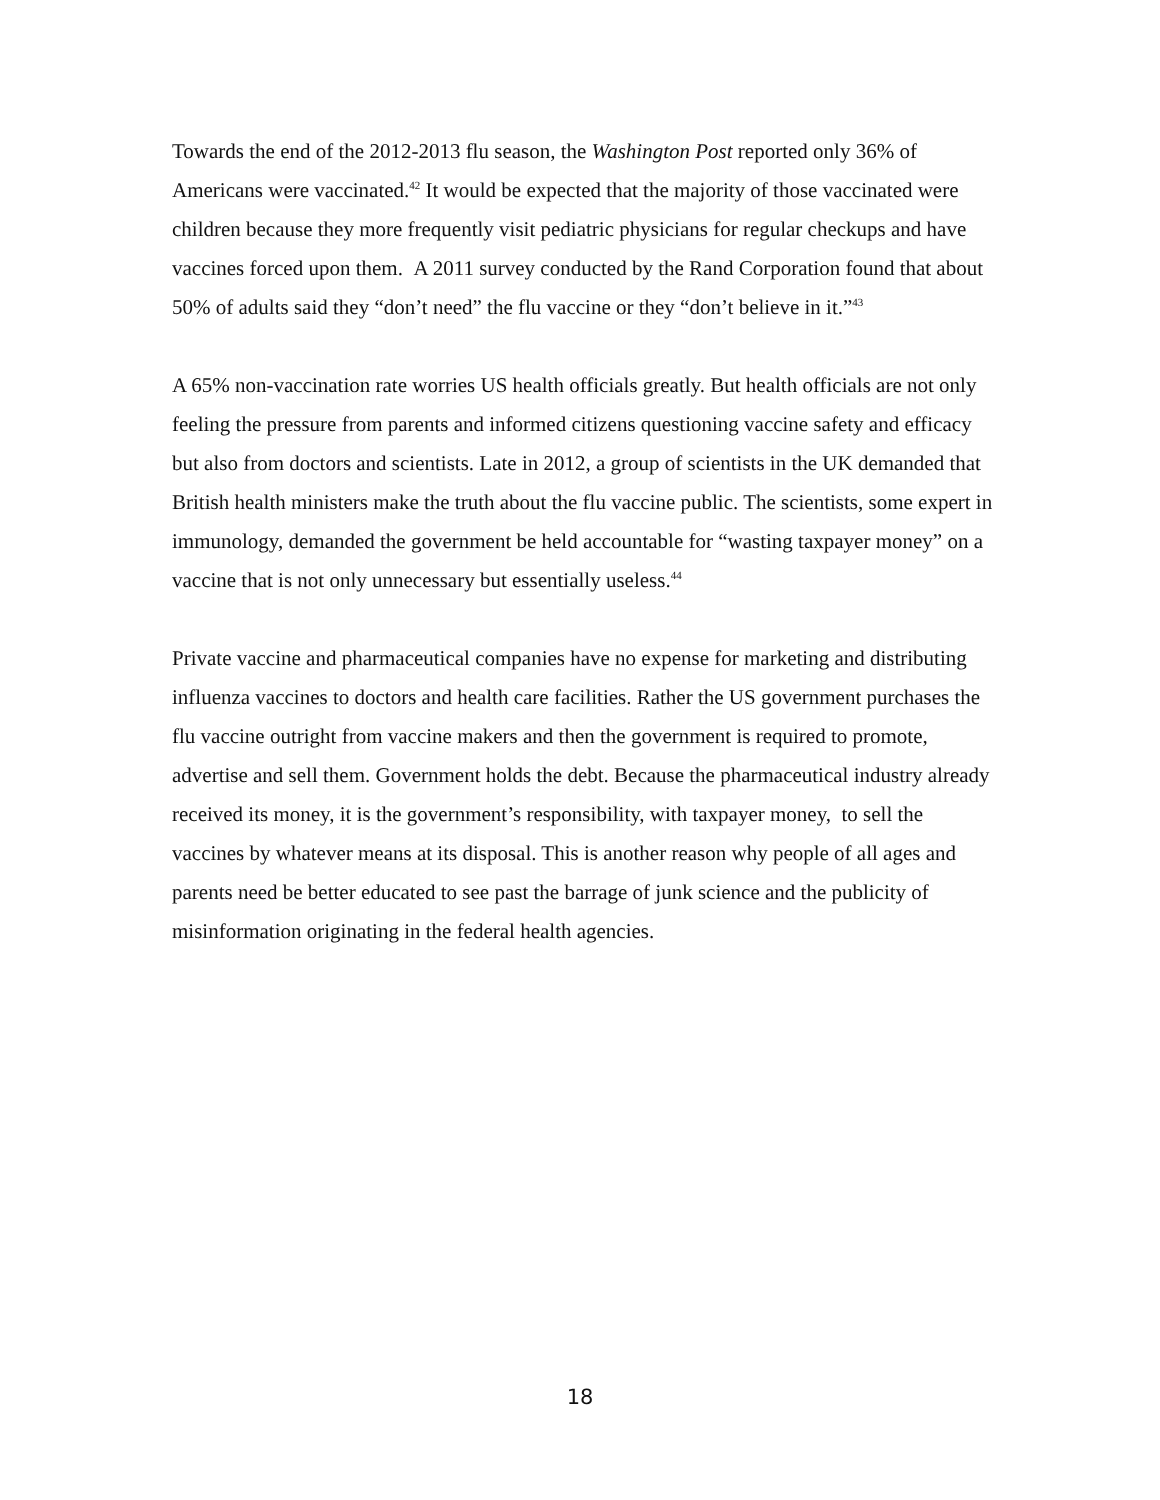Towards the end of the 2012-2013 flu season, the Washington Post reported only 36% of Americans were vaccinated.<sup>42</sup> It would be expected that the majority of those vaccinated were children because they more frequently visit pediatric physicians for regular checkups and have vaccines forced upon them. A 2011 survey conducted by the Rand Corporation found that about 50% of adults said they “don’t need” the flu vaccine or they “don’t believe in it.”<sup>43</sup>
A 65% non-vaccination rate worries US health officials greatly. But health officials are not only feeling the pressure from parents and informed citizens questioning vaccine safety and efficacy but also from doctors and scientists. Late in 2012, a group of scientists in the UK demanded that British health ministers make the truth about the flu vaccine public. The scientists, some expert in immunology, demanded the government be held accountable for “wasting taxpayer money” on a vaccine that is not only unnecessary but essentially useless.<sup>44</sup>
Private vaccine and pharmaceutical companies have no expense for marketing and distributing influenza vaccines to doctors and health care facilities. Rather the US government purchases the flu vaccine outright from vaccine makers and then the government is required to promote, advertise and sell them. Government holds the debt. Because the pharmaceutical industry already received its money, it is the government’s responsibility, with taxpayer money, to sell the vaccines by whatever means at its disposal. This is another reason why people of all ages and parents need be better educated to see past the barrage of junk science and the publicity of misinformation originating in the federal health agencies.
18